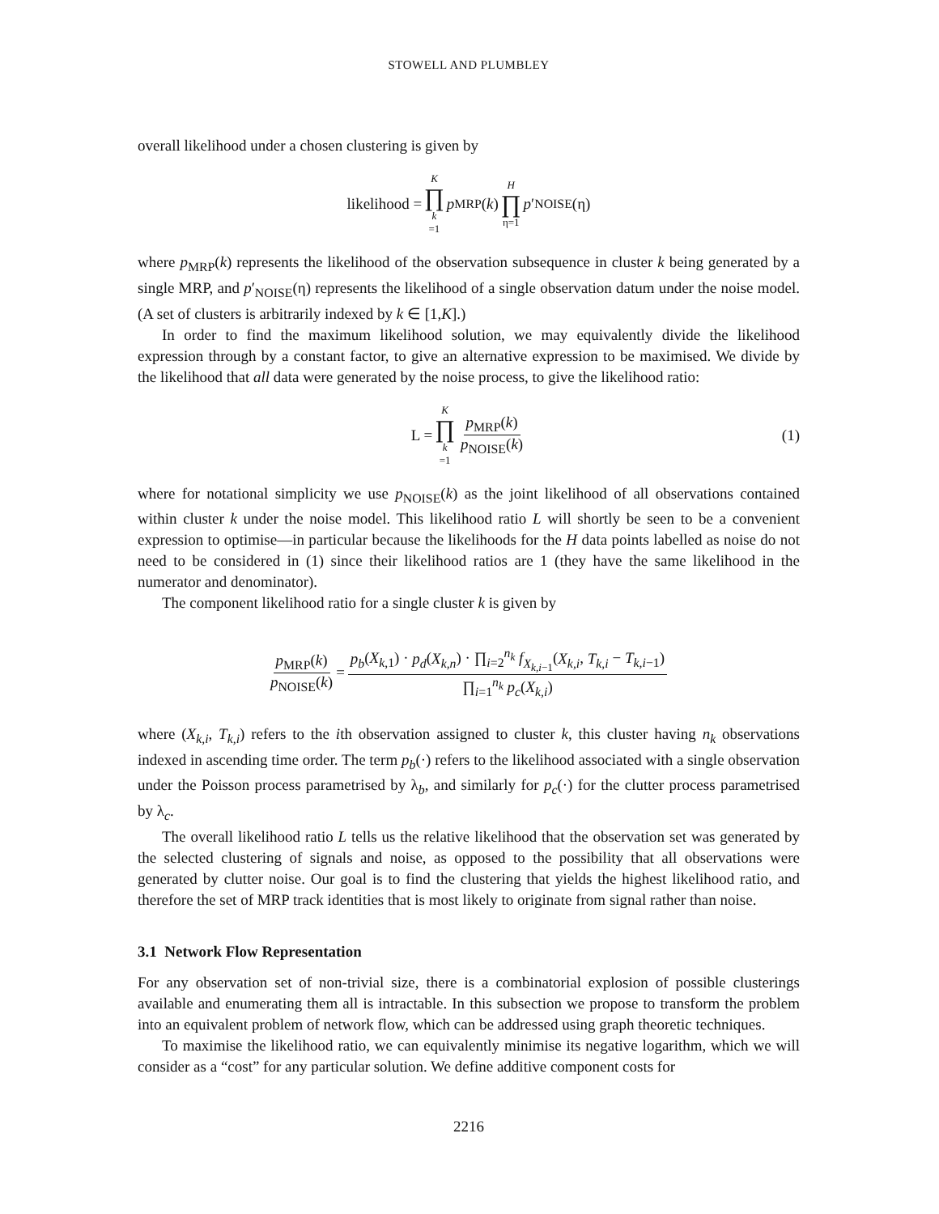STOWELL AND PLUMBLEY
overall likelihood under a chosen clustering is given by
likelihood = K ∏ k =1 p<sub>MRP</sub>(k) H ∏ η=1 p ′<sub>NOISE</sub>(η)
where p<sub>MRP</sub>(k) represents the likelihood of the observation subsequence in cluster k being generated by a single MRP, and p′<sub>NOISE</sub>(η) represents the likelihood of a single observation datum under the noise model. (A set of clusters is arbitrarily indexed by k ∈ [1,K].)
In order to find the maximum likelihood solution, we may equivalently divide the likelihood expression through by a constant factor, to give an alternative expression to be maximised. We divide by the likelihood that all data were generated by the noise process, to give the likelihood ratio:
L = K ∏ k =1 p<sub>MRP</sub>(k) p<sub>NOISE</sub>(k) (1)
where for notational simplicity we use p<sub>NOISE</sub>(k) as the joint likelihood of all observations contained within cluster k under the noise model. This likelihood ratio L will shortly be seen to be a convenient expression to optimise—in particular because the likelihoods for the H data points labelled as noise do not need to be considered in (1) since their likelihood ratios are 1 (they have the same likelihood in the numerator and denominator).
The component likelihood ratio for a single cluster k is given by
p<sub>MRP</sub>(k) p<sub>NOISE</sub>(k) = p<sub>b</sub>(X<sub>k,1</sub>) · p<sub>d</sub>(X<sub>k,n</sub>) · ∏<sub>i=2</sub><sup>n<sub>k</sub></sup> f<sub>X<sub>k,i−1</sub></sub>(X<sub>k,i</sub>, T<sub>k,i</sub> − T<sub>k,i−1</sub>) ∏<sub>i=1</sub><sup>n<sub>k</sub></sup> p<sub>c</sub>(X<sub>k,i</sub>)
where (X<sub>k,i</sub>, T<sub>k,i</sub>) refers to the ith observation assigned to cluster k, this cluster having n<sub>k</sub> observations indexed in ascending time order. The term p<sub>b</sub>(·) refers to the likelihood associated with a single observation under the Poisson process parametrised by λ<sub>b</sub>, and similarly for p<sub>c</sub>(·) for the clutter process parametrised by λ<sub>c</sub>.
The overall likelihood ratio L tells us the relative likelihood that the observation set was generated by the selected clustering of signals and noise, as opposed to the possibility that all observations were generated by clutter noise. Our goal is to find the clustering that yields the highest likelihood ratio, and therefore the set of MRP track identities that is most likely to originate from signal rather than noise.
3.1 Network Flow Representation
For any observation set of non-trivial size, there is a combinatorial explosion of possible clusterings available and enumerating them all is intractable. In this subsection we propose to transform the problem into an equivalent problem of network flow, which can be addressed using graph theoretic techniques.
To maximise the likelihood ratio, we can equivalently minimise its negative logarithm, which we will consider as a “cost” for any particular solution. We define additive component costs for
2216